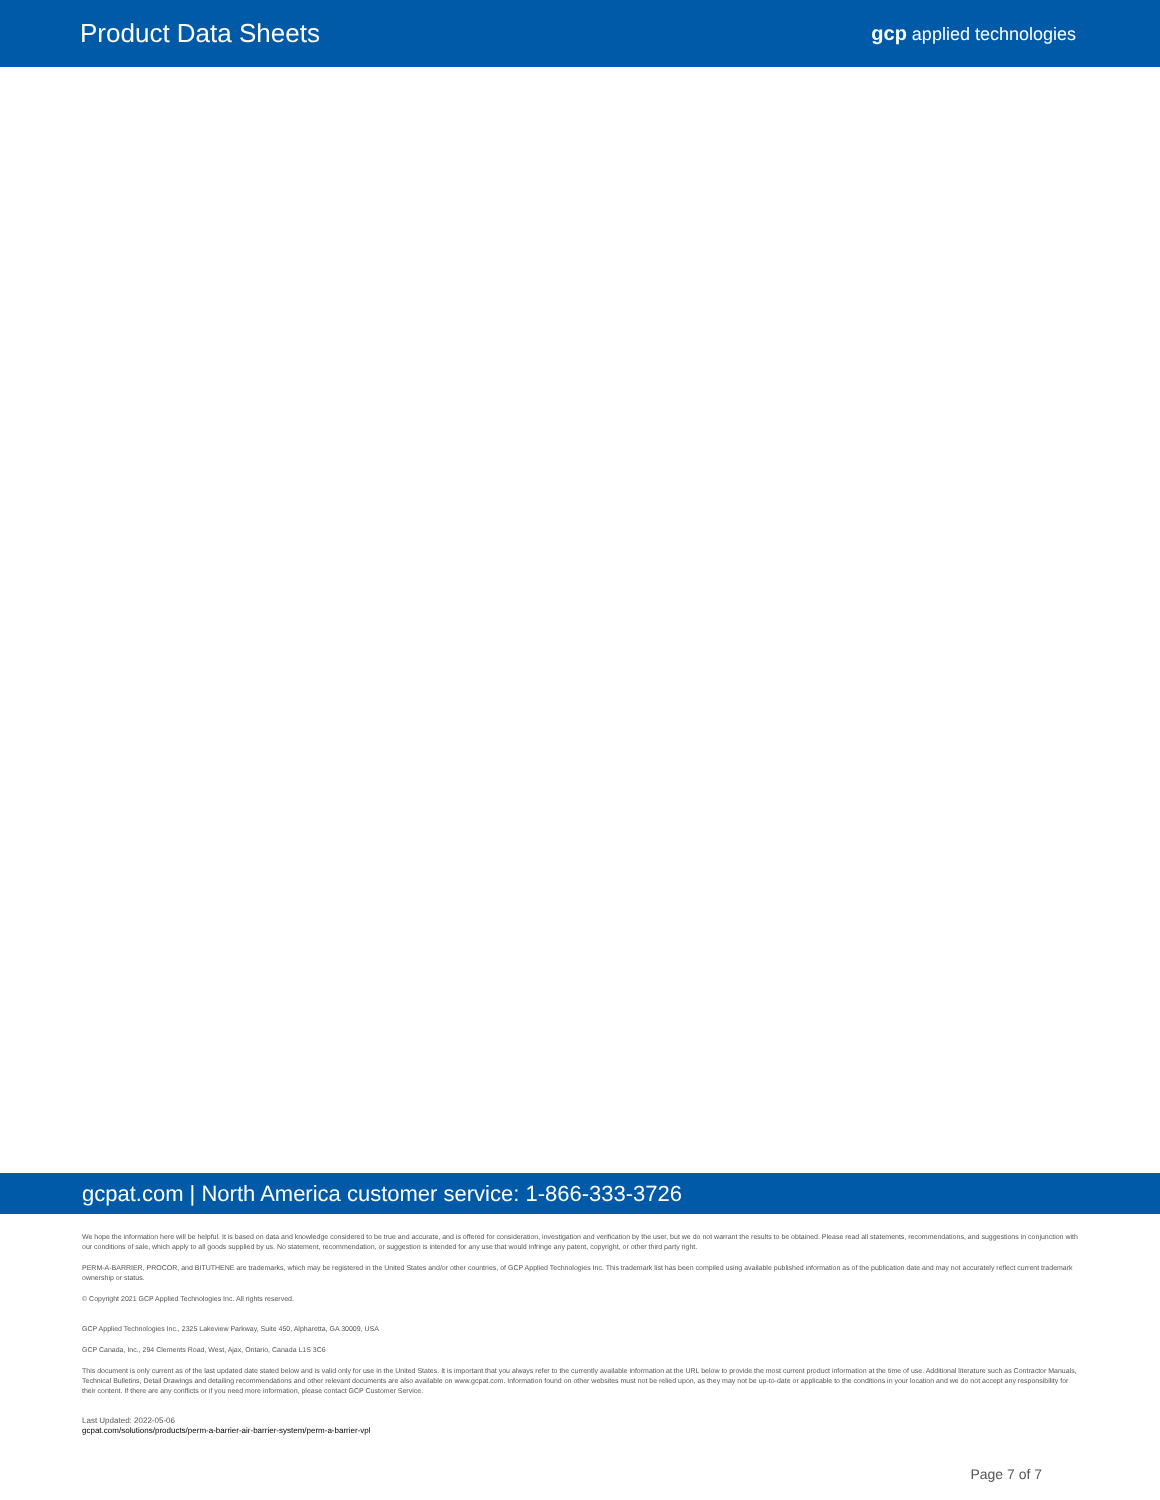Product Data Sheets
gcp applied technologies
gcpat.com | North America customer service: 1-866-333-3726
We hope the information here will be helpful. It is based on data and knowledge considered to be true and accurate, and is offered for consideration, investigation and verification by the user, but we do not warrant the results to be obtained. Please read all statements, recommendations, and suggestions in conjunction with our conditions of sale, which apply to all goods supplied by us. No statement, recommendation, or suggestion is intended for any use that would infringe any patent, copyright, or other third party right.
PERM-A-BARRIER, PROCOR, and BITUTHENE are trademarks, which may be registered in the United States and/or other countries, of GCP Applied Technologies Inc. This trademark list has been compiled using available published information as of the publication date and may not accurately reflect current trademark ownership or status.
© Copyright 2021 GCP Applied Technologies Inc. All rights reserved.
GCP Applied Technologies Inc., 2325 Lakeview Parkway, Suite 450, Alpharetta, GA 30009, USA
GCP Canada, Inc., 294 Clements Road, West, Ajax, Ontario, Canada L1S 3C6
This document is only current as of the last updated date stated below and is valid only for use in the United States. It is important that you always refer to the currently available information at the URL below to provide the most current product information at the time of use. Additional literature such as Contractor Manuals, Technical Bulletins, Detail Drawings and detailing recommendations and other relevant documents are also available on www.gcpat.com. Information found on other websites must not be relied upon, as they may not be up-to-date or applicable to the conditions in your location and we do not accept any responsibility for their content. If there are any conflicts or if you need more information, please contact GCP Customer Service.
Last Updated: 2022-05-06
gcpat.com/solutions/products/perm-a-barrier-air-barrier-system/perm-a-barrier-vpl
Page 7 of 7